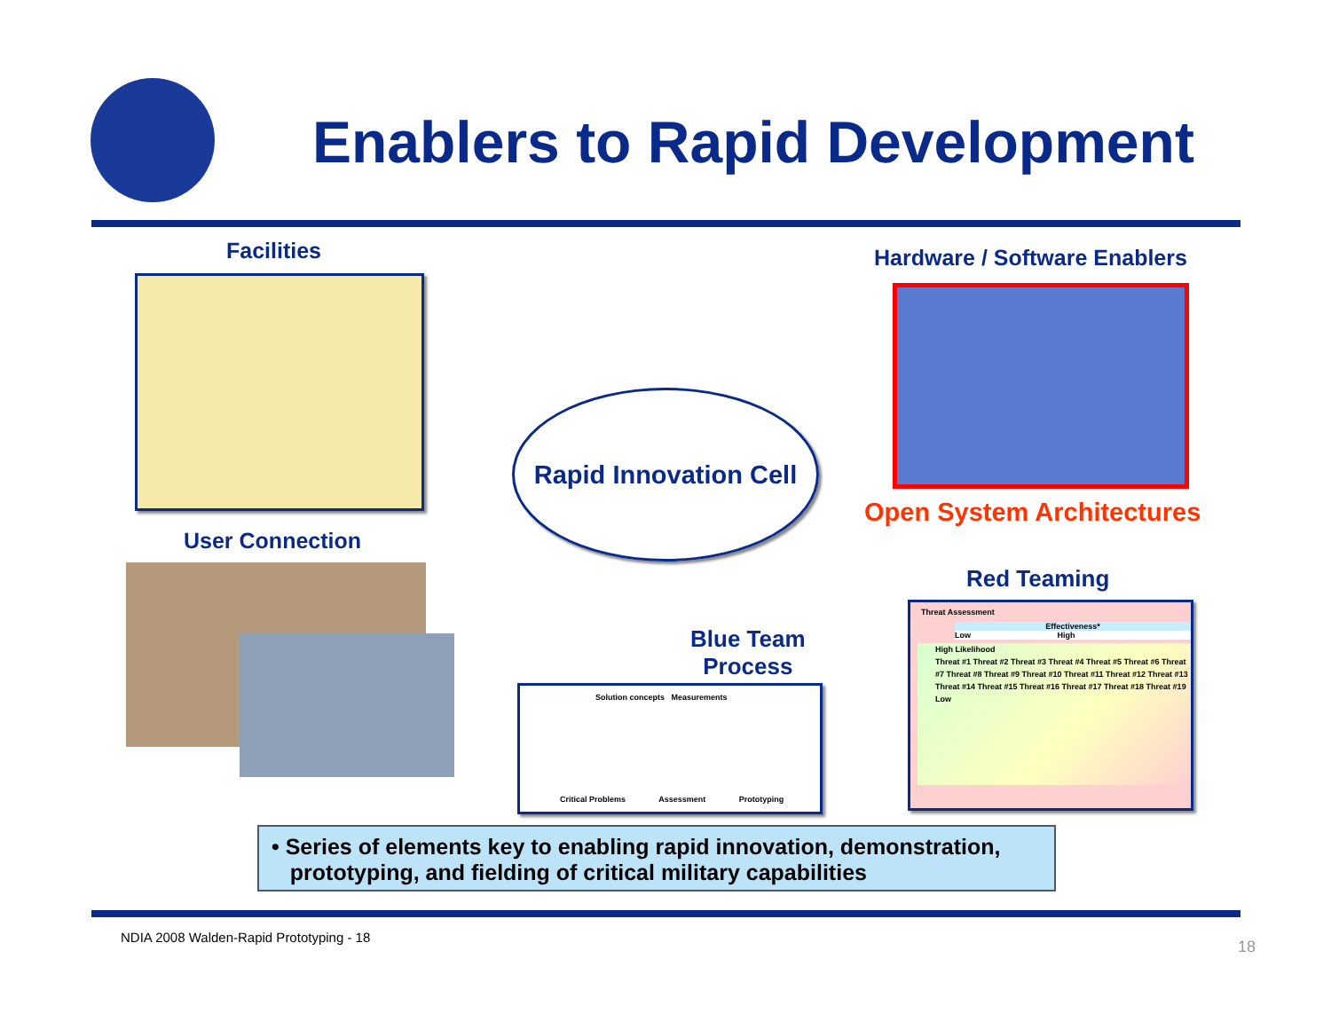Enablers to Rapid Development
Facilities Hardware / Software Enablers
Rapid Innovation Cell
Open System Architectures
User Connection
Red Teaming
Blue Team
Process
Solution concepts Measurements
Critical Problems Assessment Prototyping
Threat Assessment
Effectiveness*
Low High
High Likelihood
Threat #1 Threat #2 Threat #3 Threat #4 Threat #5 Threat #6 Threat #7 Threat #8 Threat #9 Threat #10 Threat #11 Threat #12 Threat #13 Threat #14 Threat #15 Threat #16 Threat #17 Threat #18 Threat #19
Low
• Series of elements key to enabling rapid innovation, demonstration,
prototyping, and fielding of critical military capabilities
NDIA 2008 Walden-Rapid Prototyping - 18
18